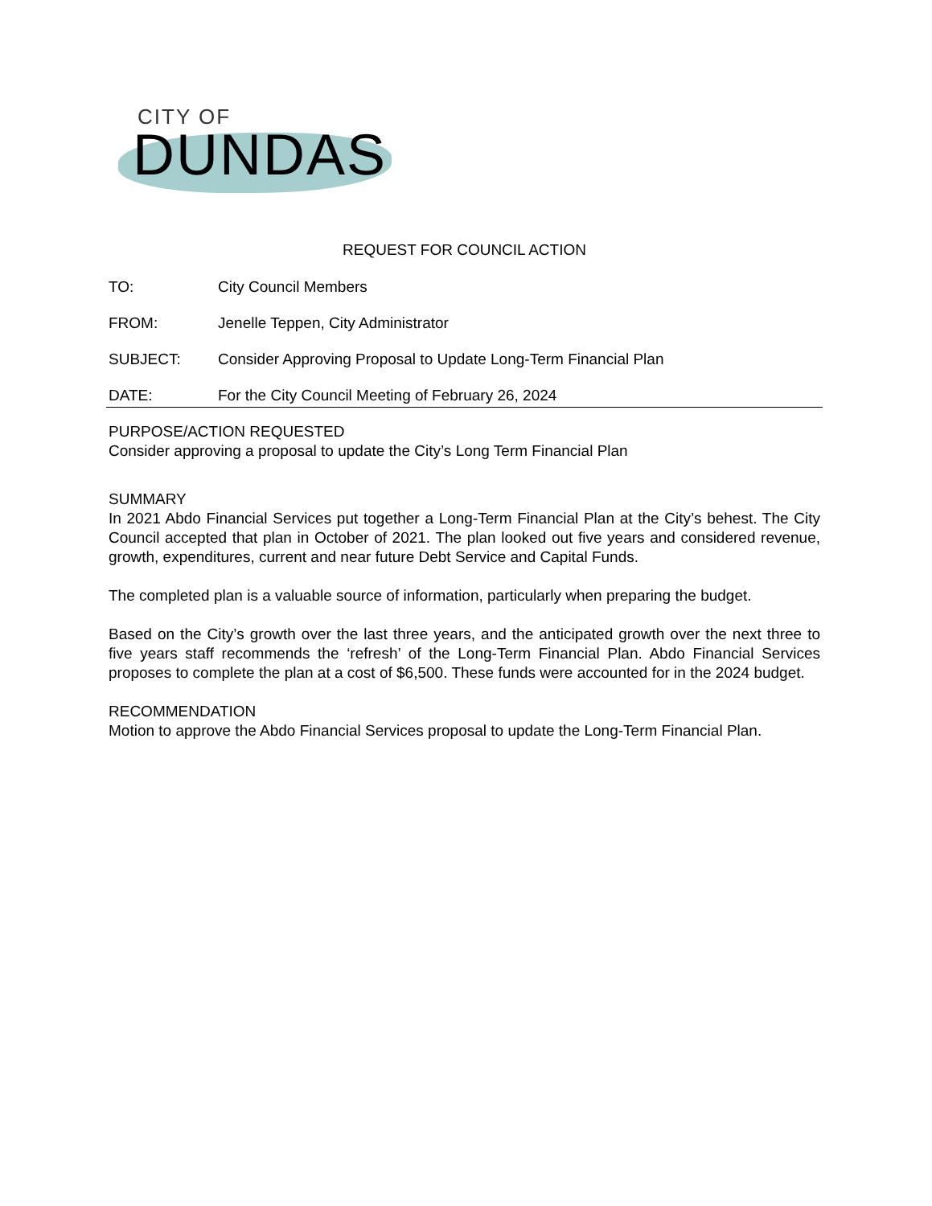CITY OF
DUNDAS
REQUEST FOR COUNCIL ACTION
TO: City Council Members
FROM: Jenelle Teppen, City Administrator
SUBJECT: Consider Approving Proposal to Update Long-Term Financial Plan
DATE: For the City Council Meeting of February 26, 2024
PURPOSE/ACTION REQUESTED
Consider approving a proposal to update the City’s Long Term Financial Plan
SUMMARY
In 2021 Abdo Financial Services put together a Long-Term Financial Plan at the City’s behest. The City Council accepted that plan in October of 2021. The plan looked out five years and considered revenue, growth, expenditures, current and near future Debt Service and Capital Funds.
The completed plan is a valuable source of information, particularly when preparing the budget.
Based on the City’s growth over the last three years, and the anticipated growth over the next three to five years staff recommends the ‘refresh’ of the Long-Term Financial Plan. Abdo Financial Services proposes to complete the plan at a cost of $6,500. These funds were accounted for in the 2024 budget.
RECOMMENDATION
Motion to approve the Abdo Financial Services proposal to update the Long-Term Financial Plan.